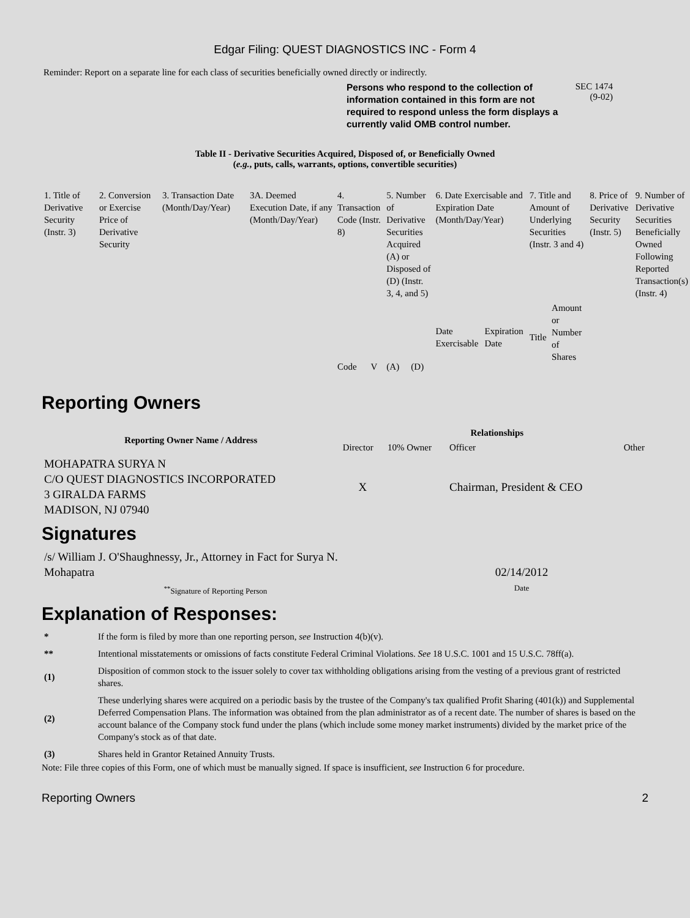Edgar Filing: QUEST DIAGNOSTICS INC - Form 4
Reminder: Report on a separate line for each class of securities beneficially owned directly or indirectly.
Persons who respond to the collection of information contained in this form are not required to respond unless the form displays a currently valid OMB control number.
SEC 1474
(9-02)
Table II - Derivative Securities Acquired, Disposed of, or Beneficially Owned
(e.g., puts, calls, warrants, options, convertible securities)
| 1. Title of Derivative Security (Instr. 3) | 2. Conversion or Exercise Price of Derivative Security | 3. Transaction Date (Month/Day/Year) | 3A. Deemed Execution Date, if any (Month/Day/Year) | 4. Transaction Code (Instr. 8) | | 5. Number of Derivative Securities Acquired (A) or Disposed of (D) (Instr. 3, 4, and 5) | | 6. Date Exercisable and Expiration Date (Month/Day/Year) | | 7. Title and Amount of Underlying Securities (Instr. 3 and 4) | | 8. Price of Derivative Security (Instr. 5) | 9. Number of Derivative Securities Beneficially Owned Following Reported Transaction(s) (Instr. 4) |
| --- | --- | --- | --- | --- | --- | --- | --- | --- | --- | --- | --- | --- | --- |
| | | | | Code | V | (A) | (D) | Date Exercisable | Expiration Date | Title | Amount or Number of Shares | | |
Reporting Owners
| Reporting Owner Name / Address | Relationships | | | |
| --- | --- | --- | --- | --- |
| | Director | 10% Owner | Officer | Other |
| MOHAPATRA SURYA N C/O QUEST DIAGNOSTICS INCORPORATED 3 GIRALDA FARMS MADISON, NJ 07940 | X | | Chairman, President & CEO | |
Signatures
| /s/ William J. O'Shaughnessy, Jr., Attorney in Fact for Surya N. Mohapatra | 02/14/2012 |
| <sup>**</sup> Signature of Reporting Person | Date |
Explanation of Responses:
| * | If the form is filed by more than one reporting person, see Instruction 4(b)(v). |
| ** | Intentional misstatements or omissions of facts constitute Federal Criminal Violations. See 18 U.S.C. 1001 and 15 U.S.C. 78ff(a). |
| (1) | Disposition of common stock to the issuer solely to cover tax withholding obligations arising from the vesting of a previous grant of restricted shares. |
| (2) | These underlying shares were acquired on a periodic basis by the trustee of the Company's tax qualified Profit Sharing (401(k)) and Supplemental Deferred Compensation Plans. The information was obtained from the plan administrator as of a recent date. The number of shares is based on the account balance of the Company stock fund under the plans (which include some money market instruments) divided by the market price of the Company's stock as of that date. |
| (3) | Shares held in Grantor Retained Annuity Trusts. |
Note: File three copies of this Form, one of which must be manually signed. If space is insufficient, see Instruction 6 for procedure.
Reporting Owners 2